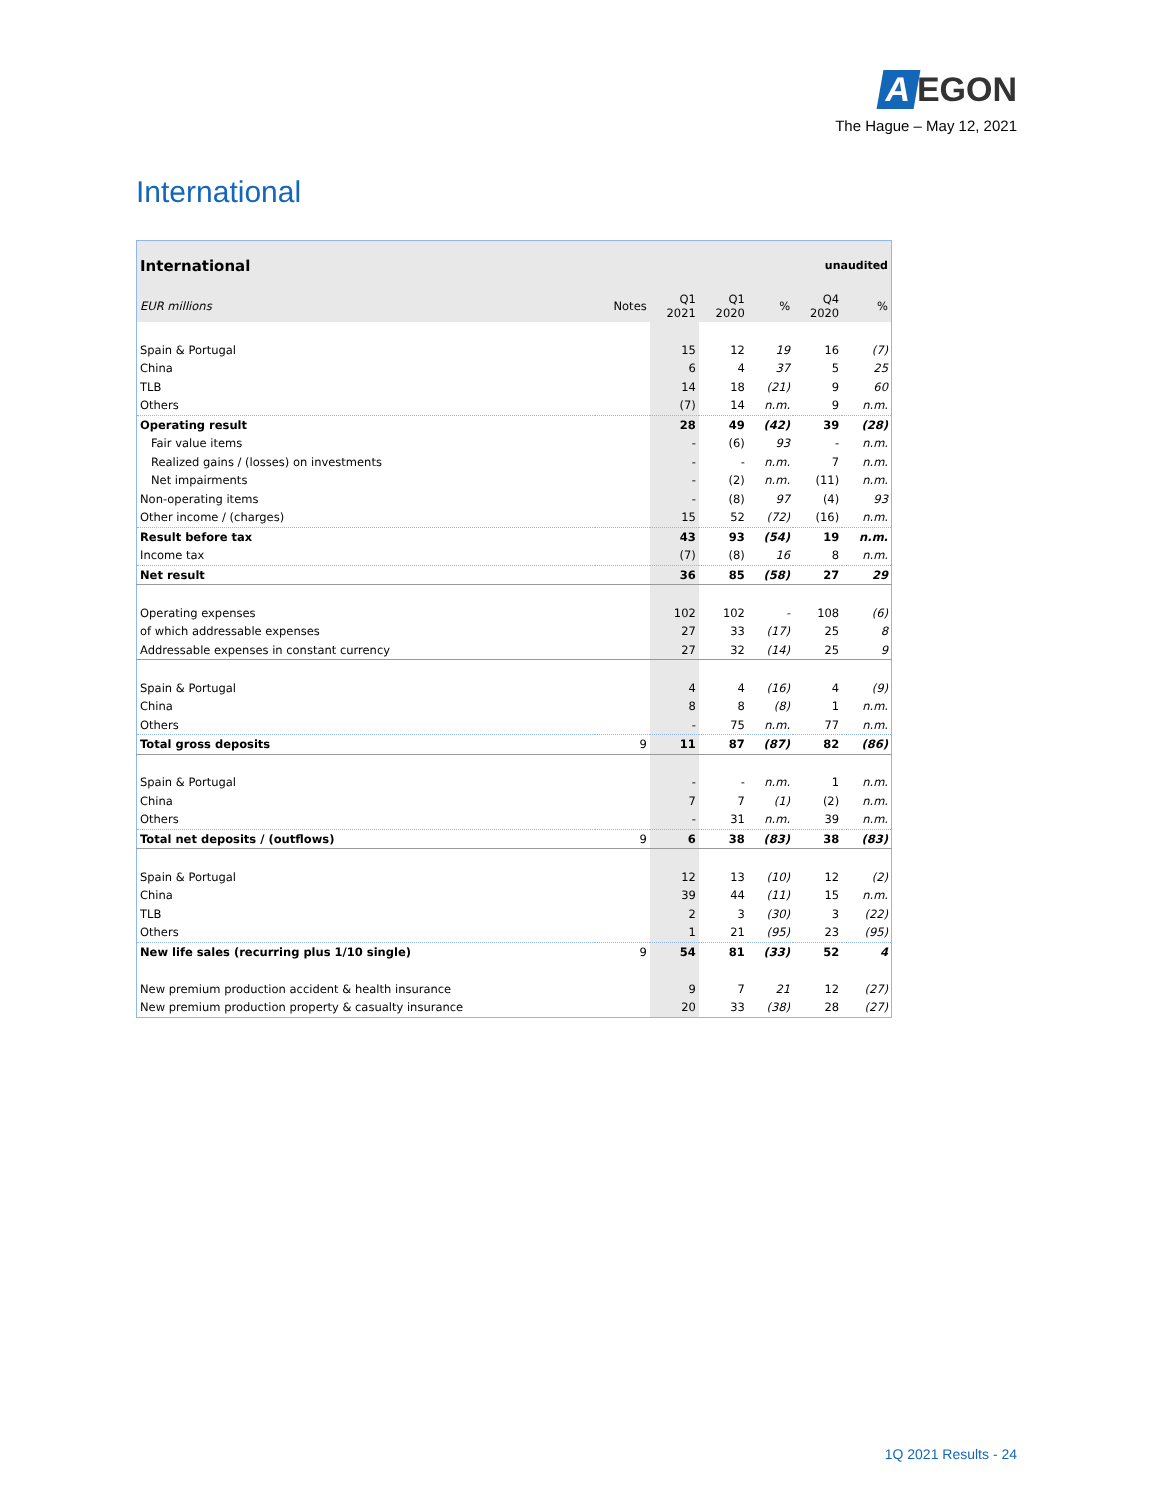A EGON
The Hague – May 12, 2021
International
| International | | | | | unaudited | |
| --- | --- | --- | --- | --- | --- | --- |
| EUR millions | Notes | Q1 2021 | Q1 2020 | % | Q4 2020 | % |
| Spain & Portugal | | 15 | 12 | 19 | 16 | (7) |
| China | | 6 | 4 | 37 | 5 | 25 |
| TLB | | 14 | 18 | (21) | 9 | 60 |
| Others | | (7) | 14 | n.m. | 9 | n.m. |
| Operating result | | 28 | 49 | (42) | 39 | (28) |
| Fair value items | | - | (6) | 93 | - | n.m. |
| Realized gains / (losses) on investments | | - | - | n.m. | 7 | n.m. |
| Net impairments | | - | (2) | n.m. | (11) | n.m. |
| Non-operating items | | - | (8) | 97 | (4) | 93 |
| Other income / (charges) | | 15 | 52 | (72) | (16) | n.m. |
| Result before tax | | 43 | 93 | (54) | 19 | n.m. |
| Income tax | | (7) | (8) | 16 | 8 | n.m. |
| Net result | | 36 | 85 | (58) | 27 | 29 |
| Operating expenses | | 102 | 102 | - | 108 | (6) |
| of which addressable expenses | | 27 | 33 | (17) | 25 | 8 |
| Addressable expenses in constant currency | | 27 | 32 | (14) | 25 | 9 |
| Spain & Portugal | | 4 | 4 | (16) | 4 | (9) |
| China | | 8 | 8 | (8) | 1 | n.m. |
| Others | | - | 75 | n.m. | 77 | n.m. |
| Total gross deposits | 9 | 11 | 87 | (87) | 82 | (86) |
| Spain & Portugal | | - | - | n.m. | 1 | n.m. |
| China | | 7 | 7 | (1) | (2) | n.m. |
| Others | | - | 31 | n.m. | 39 | n.m. |
| Total net deposits / (outflows) | 9 | 6 | 38 | (83) | 38 | (83) |
| Spain & Portugal | | 12 | 13 | (10) | 12 | (2) |
| China | | 39 | 44 | (11) | 15 | n.m. |
| TLB | | 2 | 3 | (30) | 3 | (22) |
| Others | | 1 | 21 | (95) | 23 | (95) |
| New life sales (recurring plus 1/10 single) | 9 | 54 | 81 | (33) | 52 | 4 |
| New premium production accident & health insurance | | 9 | 7 | 21 | 12 | (27) |
| New premium production property & casualty insurance | | 20 | 33 | (38) | 28 | (27) |
1Q 2021 Results - 24